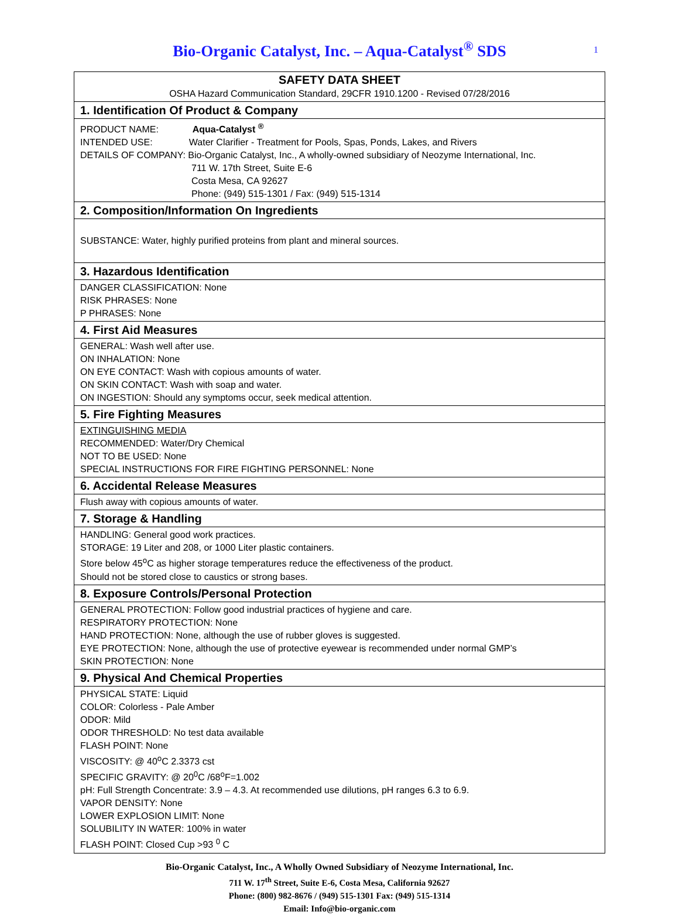Bio-Organic Catalyst, Inc. – Aqua-Catalyst<sup>®</sup> SDS
1
| SAFETY DATA SHEET OSHA Hazard Communication Standard, 29CFR 1910.1200 - Revised 07/28/2016 |
| 1. Identification Of Product & Company |
| PRODUCT NAME: Aqua-Catalyst <sup>®</sup> INTENDED USE: Water Clarifier - Treatment for Pools, Spas, Ponds, Lakes, and Rivers DETAILS OF COMPANY: Bio-Organic Catalyst, Inc., A wholly-owned subsidiary of Neozyme International, Inc. 711 W. 17th Street, Suite E-6 Costa Mesa, CA 92627 Phone: (949) 515-1301 / Fax: (949) 515-1314 |
| 2. Composition/Information On Ingredients |
| SUBSTANCE: Water, highly purified proteins from plant and mineral sources. |
| 3. Hazardous Identification |
| DANGER CLASSIFICATION: None RISK PHRASES: None P PHRASES: None |
| 4. First Aid Measures |
| GENERAL: Wash well after use. ON INHALATION: None ON EYE CONTACT: Wash with copious amounts of water. ON SKIN CONTACT: Wash with soap and water. ON INGESTION: Should any symptoms occur, seek medical attention. |
| 5. Fire Fighting Measures |
| EXTINGUISHING MEDIA RECOMMENDED: Water/Dry Chemical NOT TO BE USED: None SPECIAL INSTRUCTIONS FOR FIRE FIGHTING PERSONNEL: None |
| 6. Accidental Release Measures |
| Flush away with copious amounts of water. |
| 7. Storage & Handling |
| HANDLING: General good work practices. STORAGE: 19 Liter and 208, or 1000 Liter plastic containers. Store below 45<sup>o</sup>C as higher storage temperatures reduce the effectiveness of the product. Should not be stored close to caustics or strong bases. |
| 8. Exposure Controls/Personal Protection |
| GENERAL PROTECTION: Follow good industrial practices of hygiene and care. RESPIRATORY PROTECTION: None HAND PROTECTION: None, although the use of rubber gloves is suggested. EYE PROTECTION: None, although the use of protective eyewear is recommended under normal GMP’s SKIN PROTECTION: None |
| 9. Physical And Chemical Properties |
| PHYSICAL STATE: Liquid COLOR: Colorless - Pale Amber ODOR: Mild ODOR THRESHOLD: No test data available FLASH POINT: None VISCOSITY: @ 40<sup>o</sup>C 2.3373 cst SPECIFIC GRAVITY: @ 20<sup>0</sup>C /68<sup>o</sup>F=1.002 pH: Full Strength Concentrate: 3.9 – 4.3. At recommended use dilutions, pH ranges 6.3 to 6.9. VAPOR DENSITY: None LOWER EXPLOSION LIMIT: None SOLUBILITY IN WATER: 100% in water FLASH POINT: Closed Cup >93 <sup>0</sup> C |
Bio-Organic Catalyst, Inc., A Wholly Owned Subsidiary of Neozyme International, Inc.
711 W. 17<sup>th</sup> Street, Suite E-6, Costa Mesa, California 92627
Phone: (800) 982-8676 / (949) 515-1301 Fax: (949) 515-1314
Email: Info@bio-organic.com